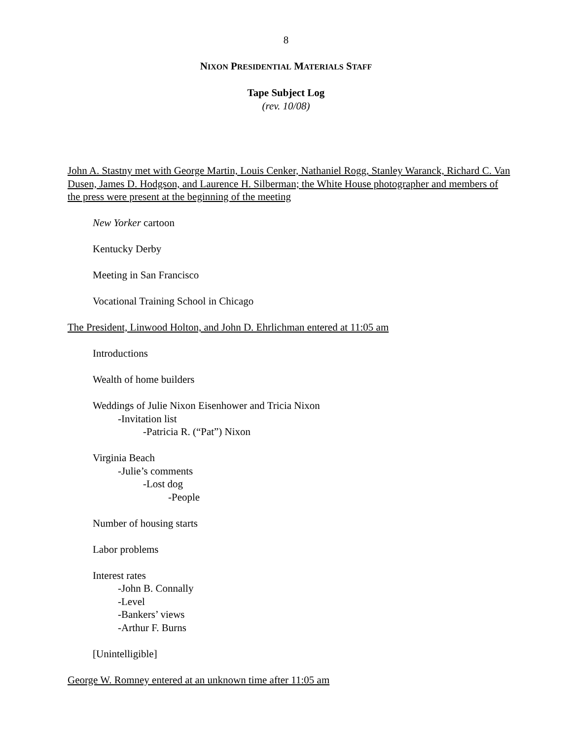8
NIXON PRESIDENTIAL MATERIALS STAFF
Tape Subject Log
(rev. 10/08)
John A. Stastny met with George Martin, Louis Cenker, Nathaniel Rogg, Stanley Waranck, Richard C. Van Dusen, James D. Hodgson, and Laurence H. Silberman; the White House photographer and members of the press were present at the beginning of the meeting
New Yorker cartoon
Kentucky Derby
Meeting in San Francisco
Vocational Training School in Chicago
The President, Linwood Holton, and John D. Ehrlichman entered at 11:05 am
Introductions
Wealth of home builders
Weddings of Julie Nixon Eisenhower and Tricia Nixon
-Invitation list
-Patricia R. (“Pat”) Nixon
Virginia Beach
-Julie’s comments
-Lost dog
-People
Number of housing starts
Labor problems
Interest rates
-John B. Connally
-Level
-Bankers’ views
-Arthur F. Burns
[Unintelligible]
George W. Romney entered at an unknown time after 11:05 am